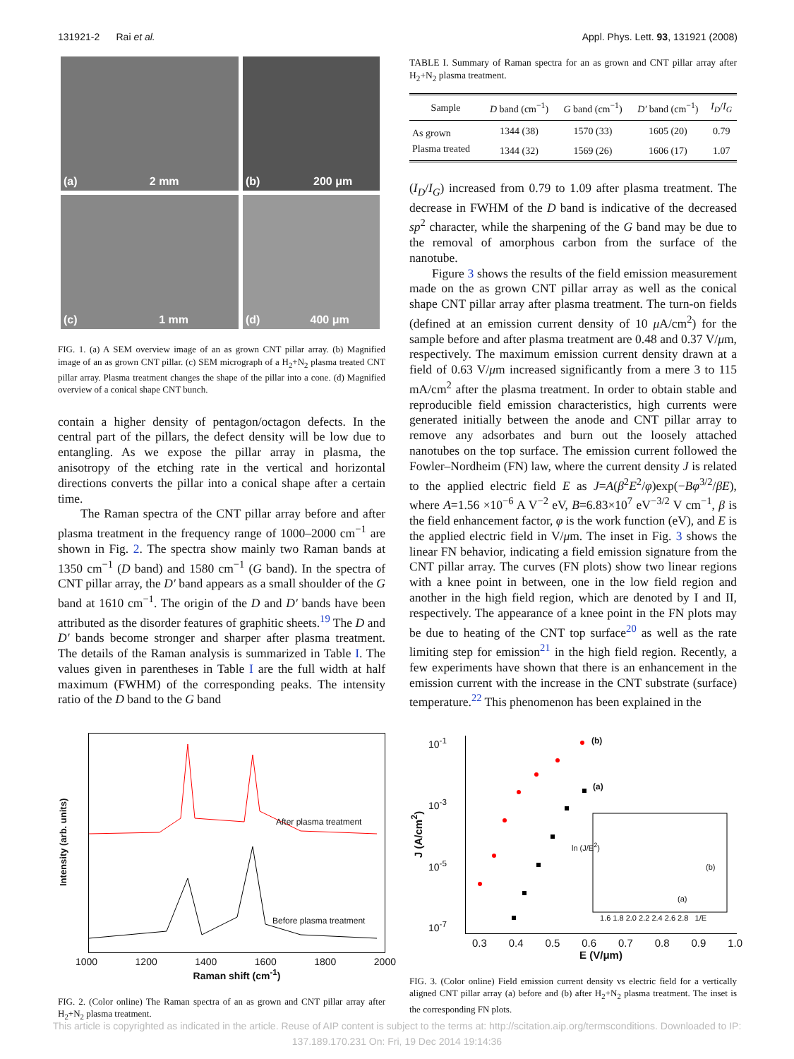131921-2 Rai et al. Appl. Phys. Lett. 93, 131921 (2008)
(a) 2 mm
(b) 200 μm
(c) 1 mm
(d) 400 μm
FIG. 1. (a) A SEM overview image of an as grown CNT pillar array. (b) Magnified image of an as grown CNT pillar. (c) SEM micrograph of a H<sub>2</sub>+N<sub>2</sub> plasma treated CNT pillar array. Plasma treatment changes the shape of the pillar into a cone. (d) Magnified overview of a conical shape CNT bunch.
contain a higher density of pentagon/octagon defects. In the central part of the pillars, the defect density will be low due to entangling. As we expose the pillar array in plasma, the anisotropy of the etching rate in the vertical and horizontal directions converts the pillar into a conical shape after a certain time.
The Raman spectra of the CNT pillar array before and after plasma treatment in the frequency range of 1000–2000 cm<sup>−1</sup> are shown in Fig. 2. The spectra show mainly two Raman bands at 1350 cm<sup>−1</sup> (D band) and 1580 cm<sup>−1</sup> (G band). In the spectra of CNT pillar array, the D′ band appears as a small shoulder of the G band at 1610 cm<sup>−1</sup>. The origin of the D and D′ bands have been attributed as the disorder features of graphitic sheets.<sup>19</sup> The D and D′ bands become stronger and sharper after plasma treatment. The details of the Raman analysis is summarized in Table I. The values given in parentheses in Table I are the full width at half maximum (FWHM) of the corresponding peaks. The intensity ratio of the D band to the G band
Intensity (arb. units)
After plasma treatment
Before plasma treatment
1000 1200 1400 1600 1800 2000
Raman shift (cm<sup>-1</sup>)
FIG. 2. (Color online) The Raman spectra of an as grown and CNT pillar array after H<sub>2</sub>+N<sub>2</sub> plasma treatment.
TABLE I. Summary of Raman spectra for an as grown and CNT pillar array after H<sub>2</sub>+N<sub>2</sub> plasma treatment.
| Sample | D band (cm<sup>−1</sup>) | G band (cm<sup>−1</sup>) | D′ band (cm<sup>−1</sup>) | I<sub>D</sub> / I<sub>G</sub> |
| --- | --- | --- | --- | --- |
| As grown | 1344 (38) | 1570 (33) | 1605 (20) | 0.79 |
| Plasma treated | 1344 (32) | 1569 (26) | 1606 (17) | 1.07 |
(I<sub>D</sub>/I<sub>G</sub>) increased from 0.79 to 1.09 after plasma treatment. The decrease in FWHM of the D band is indicative of the decreased sp<sup>2</sup> character, while the sharpening of the G band may be due to the removal of amorphous carbon from the surface of the nanotube.
Figure 3 shows the results of the field emission measurement made on the as grown CNT pillar array as well as the conical shape CNT pillar array after plasma treatment. The turn-on fields (defined at an emission current density of 10 μ A/cm<sup>2</sup>) for the sample before and after plasma treatment are 0.48 and 0.37 V/μm, respectively. The maximum emission current density drawn at a field of 0.63 V/μm increased significantly from a mere 3 to 115 mA/cm<sup>2</sup> after the plasma treatment. In order to obtain stable and reproducible field emission characteristics, high currents were generated initially between the anode and CNT pillar array to remove any adsorbates and burn out the loosely attached nanotubes on the top surface. The emission current followed the Fowler–Nordheim (FN) law, where the current density J is related to the applied electric field E as J=A(β<sup>2</sup>E<sup>2</sup>/φ)exp(−Bφ<sup>3/2</sup>/βE), where A=1.56 ×10<sup>−6</sup> A V<sup>−2</sup> eV, B=6.83×10<sup>7</sup> eV<sup>−3/2</sup> V cm<sup>−1</sup>, β is the field enhancement factor, φ is the work function (eV), and E is the applied electric field in V/μm. The inset in Fig. 3 shows the linear FN behavior, indicating a field emission signature from the CNT pillar array. The curves (FN plots) show two linear regions with a knee point in between, one in the low field region and another in the high field region, which are denoted by I and II, respectively. The appearance of a knee point in the FN plots may be due to heating of the CNT top surface<sup>20</sup> as well as the rate limiting step for emission<sup>21</sup> in the high field region. Recently, a few experiments have shown that there is an enhancement in the emission current with the increase in the CNT substrate (surface) temperature.<sup>22</sup> This phenomenon has been explained in the
J (A/cm<sup>2</sup>)
10<sup>-1</sup>
10<sup>-3</sup>
10<sup>-5</sup>
10<sup>-7</sup>
(b)
(a)
(b)
(a)
1.6 1.8 2.0 2.2 2.4 2.6 2.8 1/E
ln (J/E<sup>2</sup>)
0.3 0.4 0.5 0.6 0.7 0.8 0.9 1.0
E (V/μm)
FIG. 3. (Color online) Field emission current density vs electric field for a vertically aligned CNT pillar array (a) before and (b) after H<sub>2</sub>+N<sub>2</sub> plasma treatment. The inset is the corresponding FN plots.
This article is copyrighted as indicated in the article. Reuse of AIP content is subject to the terms at: http://scitation.aip.org/termsconditions. Downloaded to IP:
137.189.170.231 On: Fri, 19 Dec 2014 19:14:36